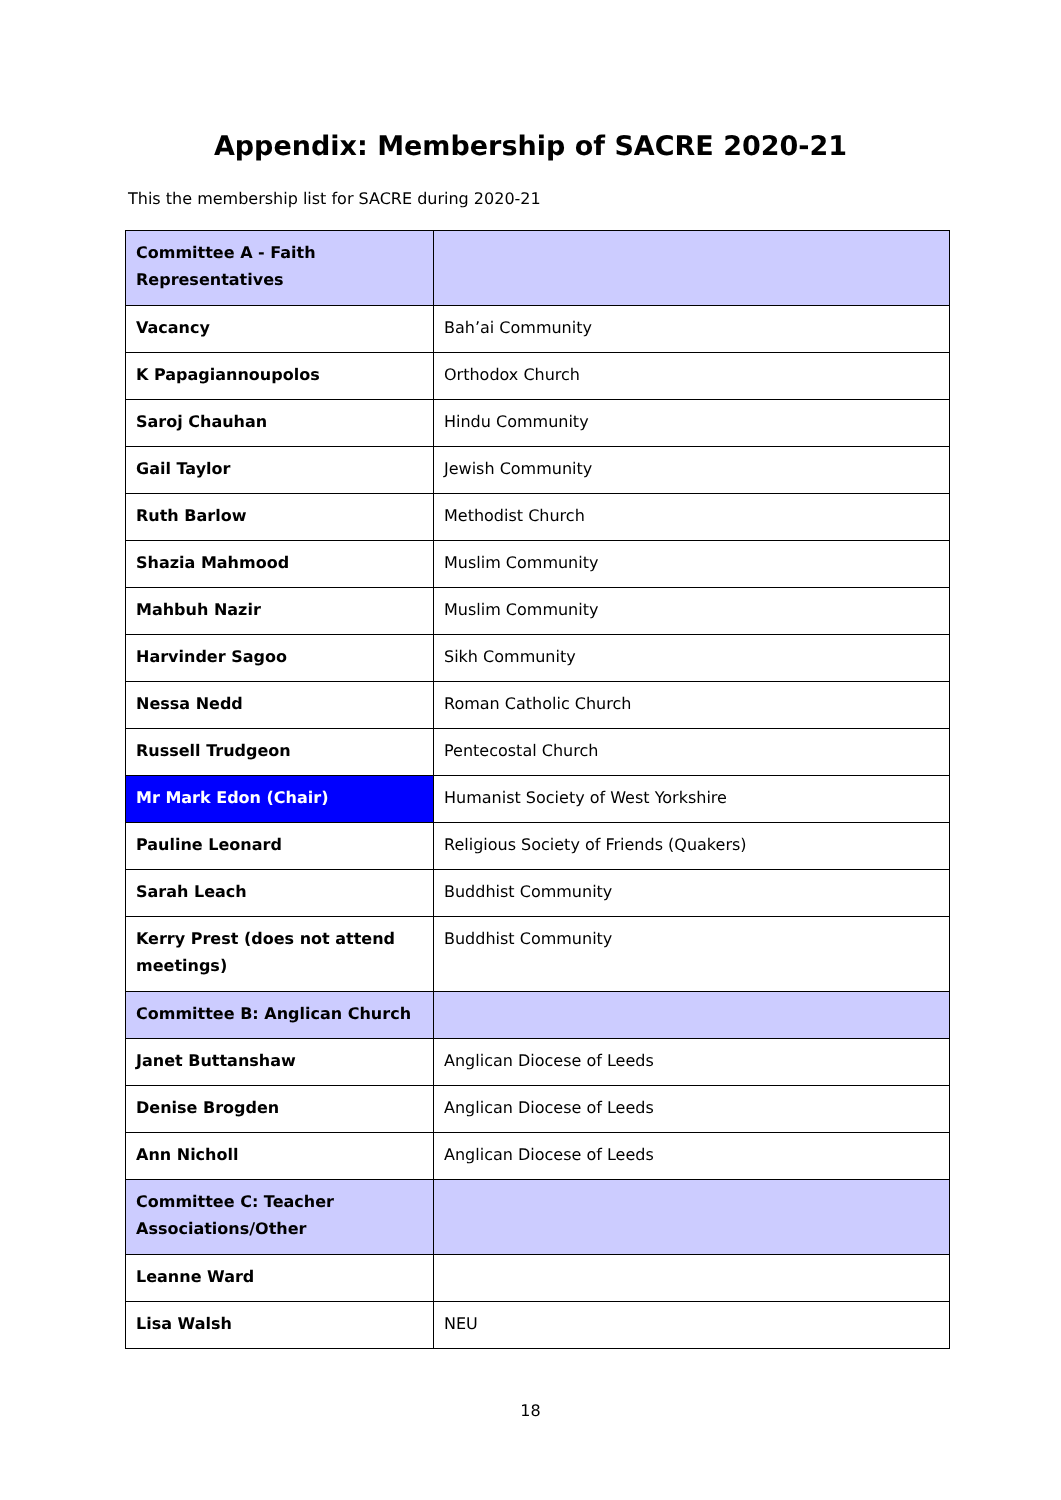Appendix: Membership of SACRE 2020-21
This the membership list for SACRE during 2020-21
| Committee A - Faith Representatives | |
| Vacancy | Bah’ai Community |
| K Papagiannoupolos | Orthodox Church |
| Saroj Chauhan | Hindu Community |
| Gail Taylor | Jewish Community |
| Ruth Barlow | Methodist Church |
| Shazia Mahmood | Muslim Community |
| Mahbuh Nazir | Muslim Community |
| Harvinder Sagoo | Sikh Community |
| Nessa Nedd | Roman Catholic Church |
| Russell Trudgeon | Pentecostal Church |
| Mr Mark Edon (Chair) | Humanist Society of West Yorkshire |
| Pauline Leonard | Religious Society of Friends (Quakers) |
| Sarah Leach | Buddhist Community |
| Kerry Prest (does not attend meetings) | Buddhist Community |
| Committee B: Anglican Church | |
| Janet Buttanshaw | Anglican Diocese of Leeds |
| Denise Brogden | Anglican Diocese of Leeds |
| Ann Nicholl | Anglican Diocese of Leeds |
| Committee C: Teacher Associations/Other | |
| Leanne Ward | |
| Lisa Walsh | NEU |
18